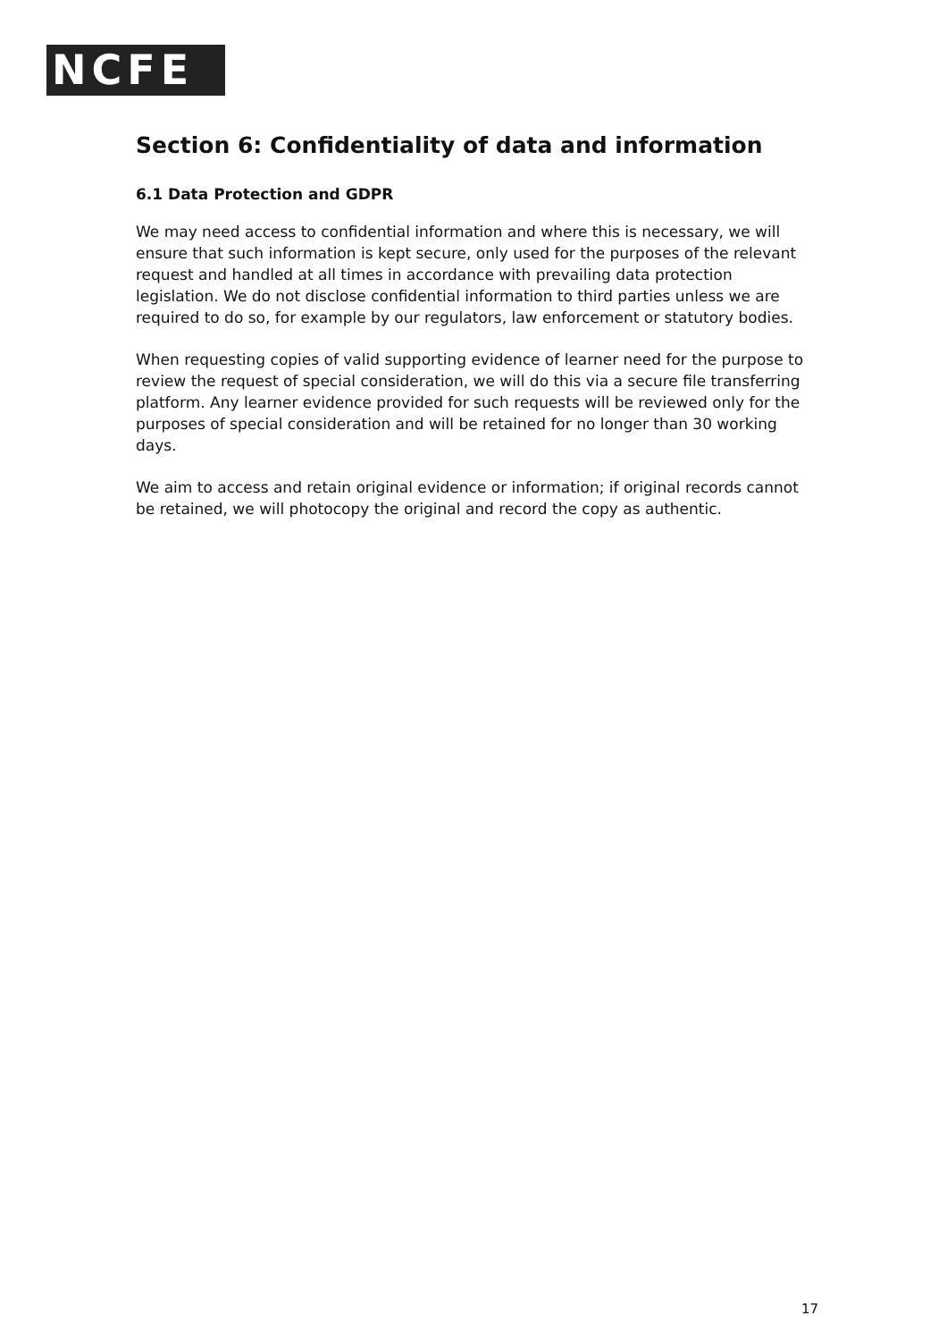NCFE
Section 6: Confidentiality of data and information
6.1 Data Protection and GDPR
We may need access to confidential information and where this is necessary, we will ensure that such information is kept secure, only used for the purposes of the relevant request and handled at all times in accordance with prevailing data protection legislation. We do not disclose confidential information to third parties unless we are required to do so, for example by our regulators, law enforcement or statutory bodies.
When requesting copies of valid supporting evidence of learner need for the purpose to review the request of special consideration, we will do this via a secure file transferring platform. Any learner evidence provided for such requests will be reviewed only for the purposes of special consideration and will be retained for no longer than 30 working days.
We aim to access and retain original evidence or information; if original records cannot be retained, we will photocopy the original and record the copy as authentic.
17